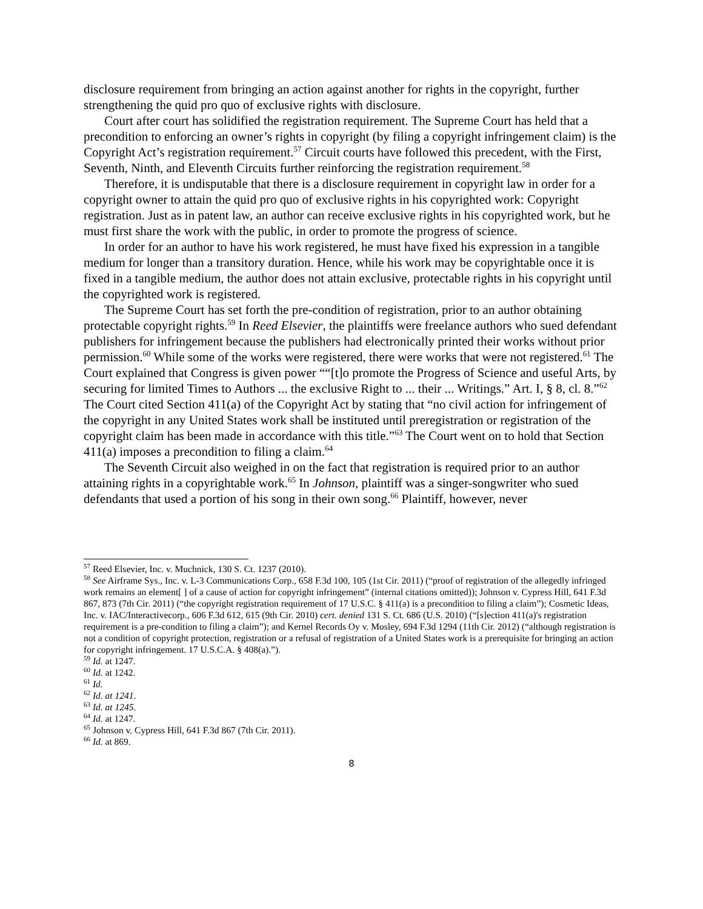disclosure requirement from bringing an action against another for rights in the copyright, further strengthening the quid pro quo of exclusive rights with disclosure.
Court after court has solidified the registration requirement. The Supreme Court has held that a precondition to enforcing an owner’s rights in copyright (by filing a copyright infringement claim) is the Copyright Act’s registration requirement.<sup>57</sup> Circuit courts have followed this precedent, with the First, Seventh, Ninth, and Eleventh Circuits further reinforcing the registration requirement.<sup>58</sup>
Therefore, it is undisputable that there is a disclosure requirement in copyright law in order for a copyright owner to attain the quid pro quo of exclusive rights in his copyrighted work: Copyright registration. Just as in patent law, an author can receive exclusive rights in his copyrighted work, but he must first share the work with the public, in order to promote the progress of science.
In order for an author to have his work registered, he must have fixed his expression in a tangible medium for longer than a transitory duration. Hence, while his work may be copyrightable once it is fixed in a tangible medium, the author does not attain exclusive, protectable rights in his copyright until the copyrighted work is registered.
The Supreme Court has set forth the pre-condition of registration, prior to an author obtaining protectable copyright rights.<sup>59</sup> In Reed Elsevier, the plaintiffs were freelance authors who sued defendant publishers for infringement because the publishers had electronically printed their works without prior permission.<sup>60</sup> While some of the works were registered, there were works that were not registered.<sup>61</sup> The Court explained that Congress is given power ““[t]o promote the Progress of Science and useful Arts, by securing for limited Times to Authors ... the exclusive Right to ... their ... Writings.” Art. I, § 8, cl. 8.”<sup>62</sup> The Court cited Section 411(a) of the Copyright Act by stating that “no civil action for infringement of the copyright in any United States work shall be instituted until preregistration or registration of the copyright claim has been made in accordance with this title.”<sup>63</sup> The Court went on to hold that Section 411(a) imposes a precondition to filing a claim.<sup>64</sup>
The Seventh Circuit also weighed in on the fact that registration is required prior to an author attaining rights in a copyrightable work.<sup>65</sup> In Johnson, plaintiff was a singer-songwriter who sued defendants that used a portion of his song in their own song.<sup>66</sup> Plaintiff, however, never
<sup>57</sup> Reed Elsevier, Inc. v. Muchnick, 130 S. Ct. 1237 (2010).
<sup>58</sup> See Airframe Sys., Inc. v. L-3 Communications Corp., 658 F.3d 100, 105 (1st Cir. 2011) (“proof of registration of the allegedly infringed work remains an element[ ] of a cause of action for copyright infringement” (internal citations omitted)); Johnson v. Cypress Hill, 641 F.3d 867, 873 (7th Cir. 2011) (“the copyright registration requirement of 17 U.S.C. § 411(a) is a precondition to filing a claim”); Cosmetic Ideas, Inc. v. IAC/Interactivecorp., 606 F.3d 612, 615 (9th Cir. 2010) cert. denied 131 S. Ct. 686 (U.S. 2010) (“[s]ection 411(a)'s registration requirement is a pre-condition to filing a claim”); and Kernel Records Oy v. Mosley, 694 F.3d 1294 (11th Cir. 2012) (“although registration is not a condition of copyright protection, registration or a refusal of registration of a United States work is a prerequisite for bringing an action for copyright infringement. 17 U.S.C.A. § 408(a).”).
<sup>59</sup> Id. at 1247.
<sup>60</sup> Id. at 1242.
<sup>61</sup> Id.
<sup>62</sup> Id. at 1241.
<sup>63</sup> Id. at 1245.
<sup>64</sup> Id. at 1247.
<sup>65</sup> Johnson v. Cypress Hill, 641 F.3d 867 (7th Cir. 2011).
<sup>66</sup> Id. at 869.
8